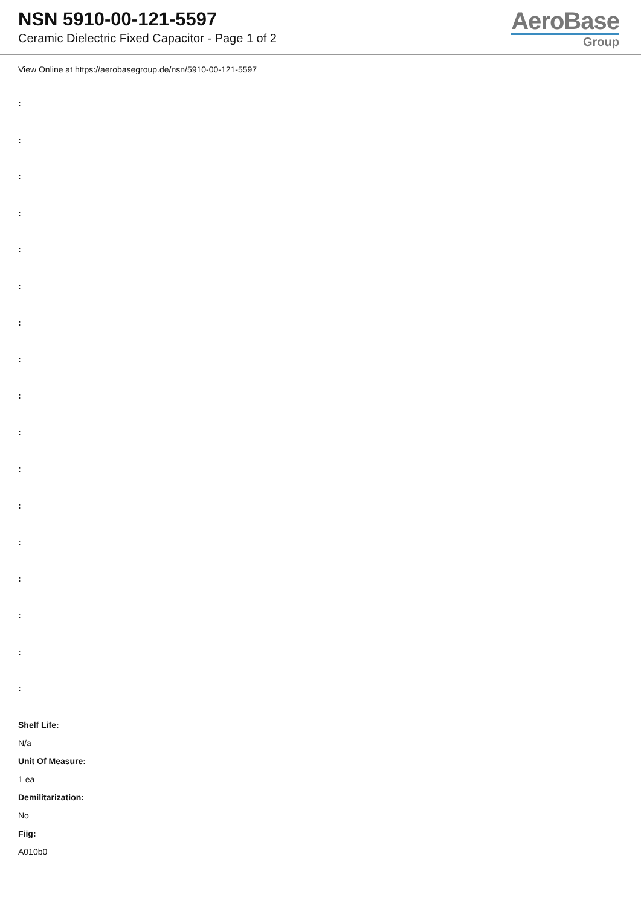NSN 5910-00-121-5597
Ceramic Dielectric Fixed Capacitor - Page 1 of 2
AeroBase
Group
View Online at https://aerobasegroup.de/nsn/5910-00-121-5597
:
:
:
:
:
:
:
:
:
:
:
:
:
:
:
:
:
Shelf Life:
N/a
Unit Of Measure:
1 ea
Demilitarization:
No
Fiig:
A010b0